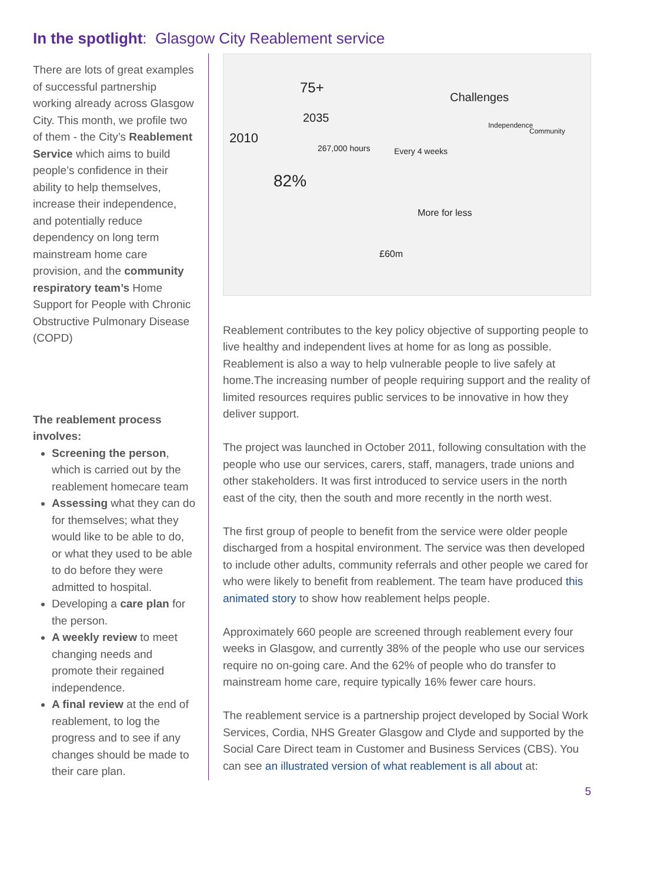In the spotlight: Glasgow City Reablement service
There are lots of great examples of successful partnership working already across Glasgow City. This month, we profile two of them - the City’s Reablement Service which aims to build people’s confidence in their ability to help themselves, increase their independence, and potentially reduce dependency on long term mainstream home care provision, and the community respiratory team’s Home Support for People with Chronic Obstructive Pulmonary Disease (COPD)
The reablement process involves:
Screening the person, which is carried out by the reablement homecare team
Assessing what they can do for themselves; what they would like to be able to do, or what they used to be able to do before they were admitted to hospital.
Developing a care plan for the person.
A weekly review to meet changing needs and promote their regained independence.
A final review at the end of reablement, to log the progress and to see if any changes should be made to their care plan.
2010
2035
75+
Challenges
82%
267,000 hours
Every 4 weeks
More for less
£60m
Independence
Community
Reablement contributes to the key policy objective of supporting people to live healthy and independent lives at home for as long as possible. Reablement is also a way to help vulnerable people to live safely at home.The increasing number of people requiring support and the reality of limited resources requires public services to be innovative in how they deliver support.
The project was launched in October 2011, following consultation with the people who use our services, carers, staff, managers, trade unions and other stakeholders. It was first introduced to service users in the north east of the city, then the south and more recently in the north west.
The first group of people to benefit from the service were older people discharged from a hospital environment. The service was then developed to include other adults, community referrals and other people we cared for who were likely to benefit from reablement. The team have produced this animated story to show how reablement helps people.
Approximately 660 people are screened through reablement every four weeks in Glasgow, and currently 38% of the people who use our services require no on-going care. And the 62% of people who do transfer to mainstream home care, require typically 16% fewer care hours.
The reablement service is a partnership project developed by Social Work Services, Cordia, NHS Greater Glasgow and Clyde and supported by the Social Care Direct team in Customer and Business Services (CBS). You can see an illustrated version of what reablement is all about at:
5